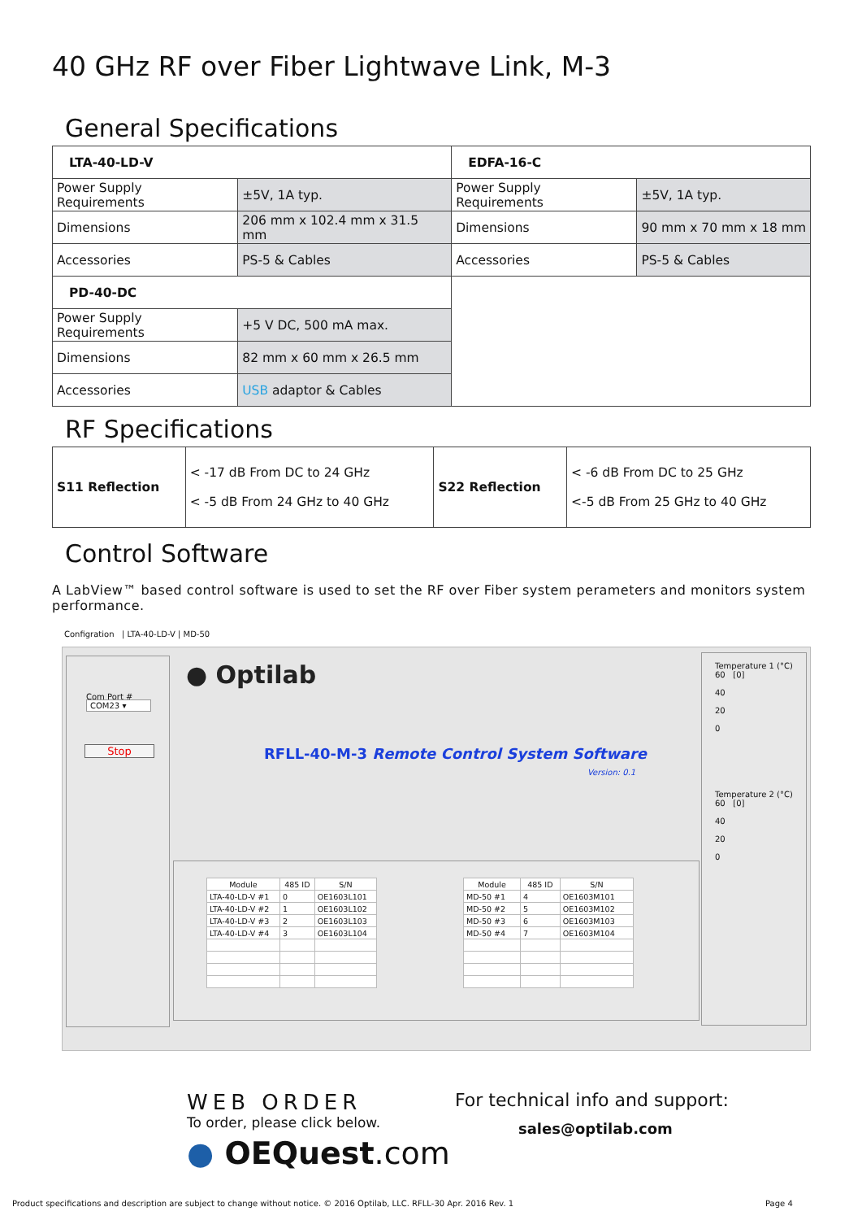40 GHz RF over Fiber Lightwave Link, M-3
General Specifications
| LTA-40-LD-V | | EDFA-16-C | |
| Power Supply Requirements | ±5V, 1A typ. | Power Supply Requirements | ±5V, 1A typ. |
| Dimensions | 206 mm x 102.4 mm x 31.5 mm | Dimensions | 90 mm x 70 mm x 18 mm |
| Accessories | PS-5 & Cables | Accessories | PS-5 & Cables |
| PD-40-DC | | | |
| Power Supply Requirements | +5 V DC, 500 mA max. | | |
| Dimensions | 82 mm x 60 mm x 26.5 mm | | |
| Accessories | USB adaptor & Cables | | |
RF Specifications
| S11 Reflection | < -17 dB From DC to 24 GHz < -5 dB From 24 GHz to 40 GHz | S22 Reflection | < -6 dB From DC to 25 GHz <-5 dB From 25 GHz to 40 GHz |
Control Software
A LabView™ based control software is used to set the RF over Fiber system perameters and monitors system performance.
Configration | LTA-40-LD-V | MD-50
Com Port #
COM23 ▾
Stop
● Optilab
RFLL-40-M-3 Remote Control System Software
Version: 0.1
| Module | 485 ID | S/N |
| --- | --- | --- |
| LTA-40-LD-V #1 | 0 | OE1603L101 |
| LTA-40-LD-V #2 | 1 | OE1603L102 |
| LTA-40-LD-V #3 | 2 | OE1603L103 |
| LTA-40-LD-V #4 | 3 | OE1603L104 |
| Module | 485 ID | S/N |
| --- | --- | --- |
| MD-50 #1 | 4 | OE1603M101 |
| MD-50 #2 | 5 | OE1603M102 |
| MD-50 #3 | 6 | OE1603M103 |
| MD-50 #4 | 7 | OE1603M104 |
Temperature 1 (°C)
60 [0]
40
20
0
Temperature 2 (°C)
60 [0]
40
20
0
WEB ORDER
To order, please click below.
● OEQuest.com
For technical info and support:
sales@optilab.com
Product specifications and description are subject to change without notice. © 2016 Optilab, LLC. RFLL-30 Apr. 2016 Rev. 1
Page 4